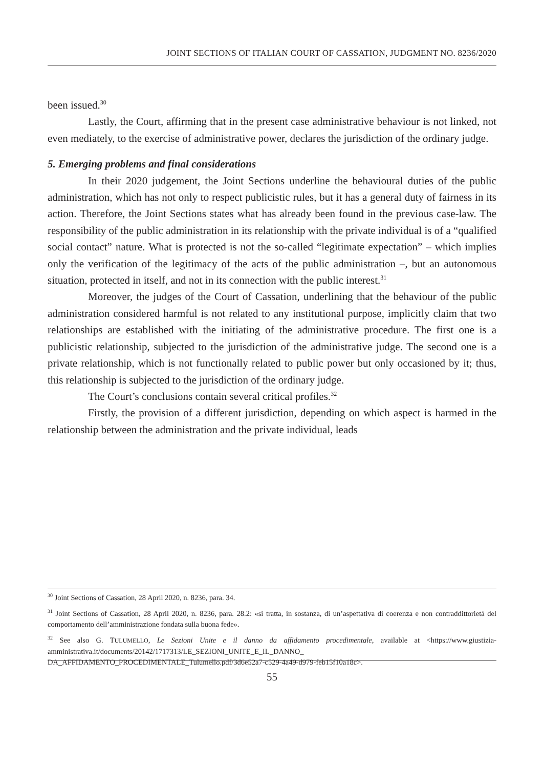JOINT SECTIONS OF ITALIAN COURT OF CASSATION, JUDGMENT NO. 8236/2020
been issued.<sup>30</sup>
Lastly, the Court, affirming that in the present case administrative behaviour is not linked, not even mediately, to the exercise of administrative power, declares the jurisdiction of the ordinary judge.
5. Emerging problems and final considerations
In their 2020 judgement, the Joint Sections underline the behavioural duties of the public administration, which has not only to respect publicistic rules, but it has a general duty of fairness in its action. Therefore, the Joint Sections states what has already been found in the previous case-law. The responsibility of the public administration in its relationship with the private individual is of a “qualified social contact” nature. What is protected is not the so-called “legitimate expectation” – which implies only the verification of the legitimacy of the acts of the public administration –, but an autonomous situation, protected in itself, and not in its connection with the public interest.<sup>31</sup>
Moreover, the judges of the Court of Cassation, underlining that the behaviour of the public administration considered harmful is not related to any institutional purpose, implicitly claim that two relationships are established with the initiating of the administrative procedure. The first one is a publicistic relationship, subjected to the jurisdiction of the administrative judge. The second one is a private relationship, which is not functionally related to public power but only occasioned by it; thus, this relationship is subjected to the jurisdiction of the ordinary judge.
The Court’s conclusions contain several critical profiles.<sup>32</sup>
Firstly, the provision of a different jurisdiction, depending on which aspect is harmed in the relationship between the administration and the private individual, leads
<sup>30</sup> Joint Sections of Cassation, 28 April 2020, n. 8236, para. 34.
<sup>31</sup> Joint Sections of Cassation, 28 April 2020, n. 8236, para. 28.2: «si tratta, in sostanza, di un’aspettativa di coerenza e non contraddittorietà del comportamento dell’amministrazione fondata sulla buona fede».
<sup>32</sup> See also G. TULUMELLO, Le Sezioni Unite e il danno da affidamento procedimentale, available at <https://www.giustizia-amministrativa.it/documents/20142/1717313/LE_SEZIONI_UNITE_E_IL_DANNO_ DA_AFFIDAMENTO_PROCEDIMENTALE_Tulumello.pdf/3d6e52a7-c529-4a49-d979-feb15f10a18c>.
55